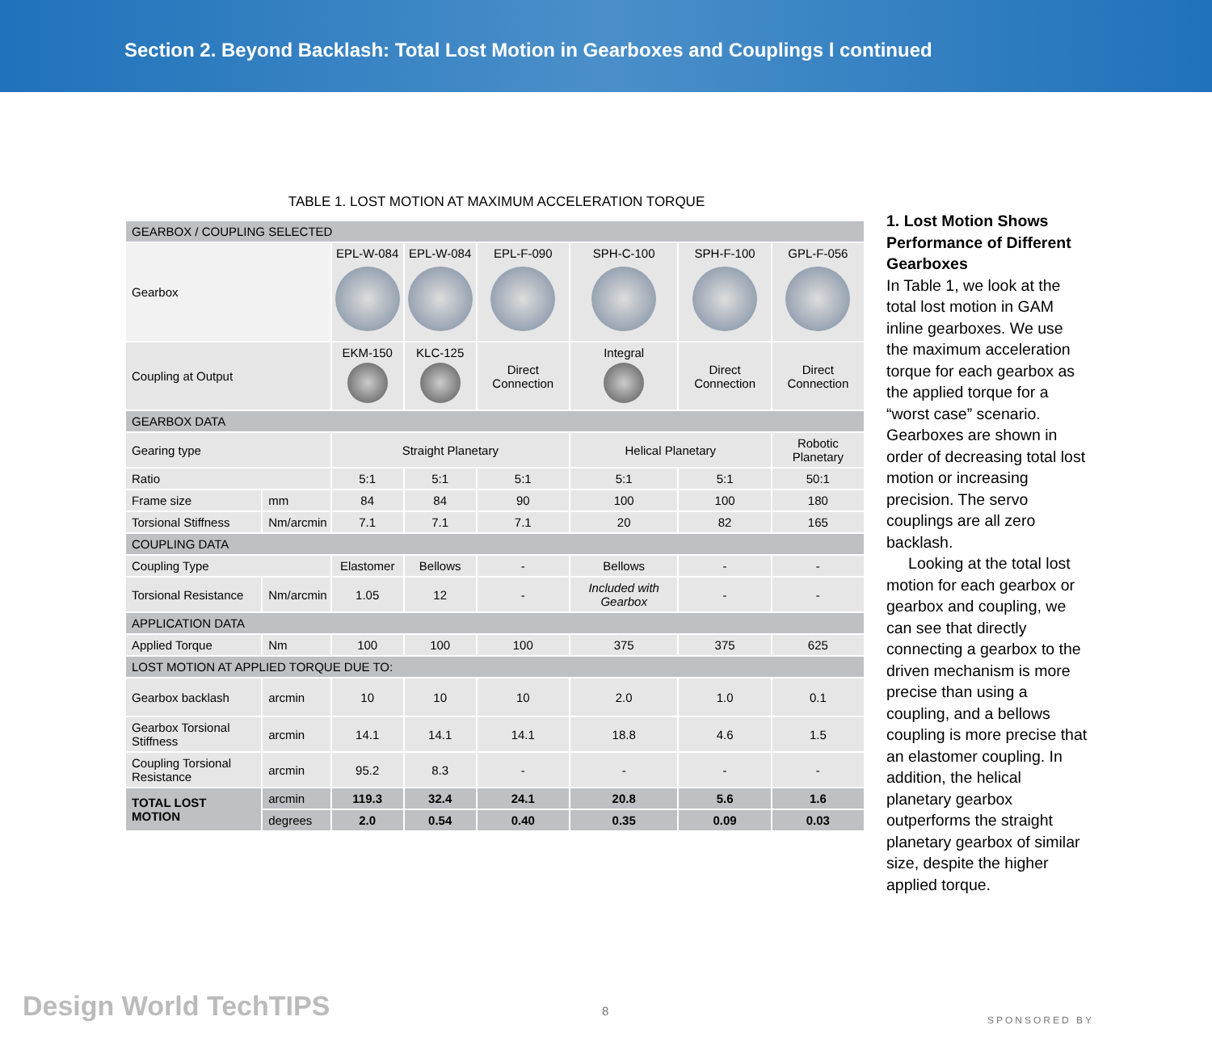Section 2. Beyond Backlash: Total Lost Motion in Gearboxes and Couplings l continued
TABLE 1. LOST MOTION AT MAXIMUM ACCELERATION TORQUE
| GEARBOX / COUPLING SELECTED | | | | | | | |
| Gearbox | | EPL-W-084 | EPL-W-084 | EPL-F-090 | SPH-C-100 | SPH-F-100 | GPL-F-056 |
| Coupling at Output | | EKM-150 | KLC-125 | Direct Connection | Integral | Direct Connection | Direct Connection |
| GEARBOX DATA | | | | | | | |
| Gearing type | | Straight Planetary | | | Helical Planetary | | Robotic Planetary |
| Ratio | | 5:1 | 5:1 | 5:1 | 5:1 | 5:1 | 50:1 |
| Frame size | mm | 84 | 84 | 90 | 100 | 100 | 180 |
| Torsional Stiffness | Nm/arcmin | 7.1 | 7.1 | 7.1 | 20 | 82 | 165 |
| COUPLING DATA | | | | | | | |
| Coupling Type | | Elastomer | Bellows | - | Bellows | - | - |
| Torsional Resistance | Nm/arcmin | 1.05 | 12 | - | Included with Gearbox | - | - |
| APPLICATION DATA | | | | | | | |
| Applied Torque | Nm | 100 | 100 | 100 | 375 | 375 | 625 |
| LOST MOTION AT APPLIED TORQUE DUE TO: | | | | | | | |
| Gearbox backlash | arcmin | 10 | 10 | 10 | 2.0 | 1.0 | 0.1 |
| Gearbox Torsional Stiffness | arcmin | 14.1 | 14.1 | 14.1 | 18.8 | 4.6 | 1.5 |
| Coupling Torsional Resistance | arcmin | 95.2 | 8.3 | - | - | - | - |
| TOTAL LOST MOTION | arcmin | 119.3 | 32.4 | 24.1 | 20.8 | 5.6 | 1.6 |
| | degrees | 2.0 | 0.54 | 0.40 | 0.35 | 0.09 | 0.03 |
1. Lost Motion Shows Performance of Different Gearboxes
In Table 1, we look at the total lost motion in GAM inline gearboxes. We use the maximum acceleration torque for each gearbox as the applied torque for a “worst case” scenario. Gearboxes are shown in order of decreasing total lost motion or increasing precision. The servo couplings are all zero backlash.
Looking at the total lost motion for each gearbox or gearbox and coupling, we can see that directly connecting a gearbox to the driven mechanism is more precise than using a coupling, and a bellows coupling is more precise that an elastomer coupling. In addition, the helical planetary gearbox outperforms the straight planetary gearbox of similar size, despite the higher applied torque.
Design World TechTIPS 8
SPONSORED BY